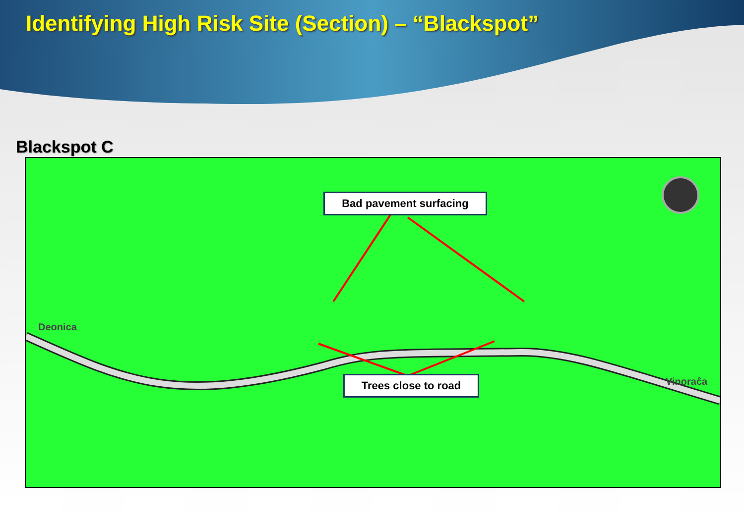Identifying High Risk Site (Section) – “Blackspot”
Blackspot C
Deonica
Vinoraĉa
Bad pavement surfacing
Trees close to road